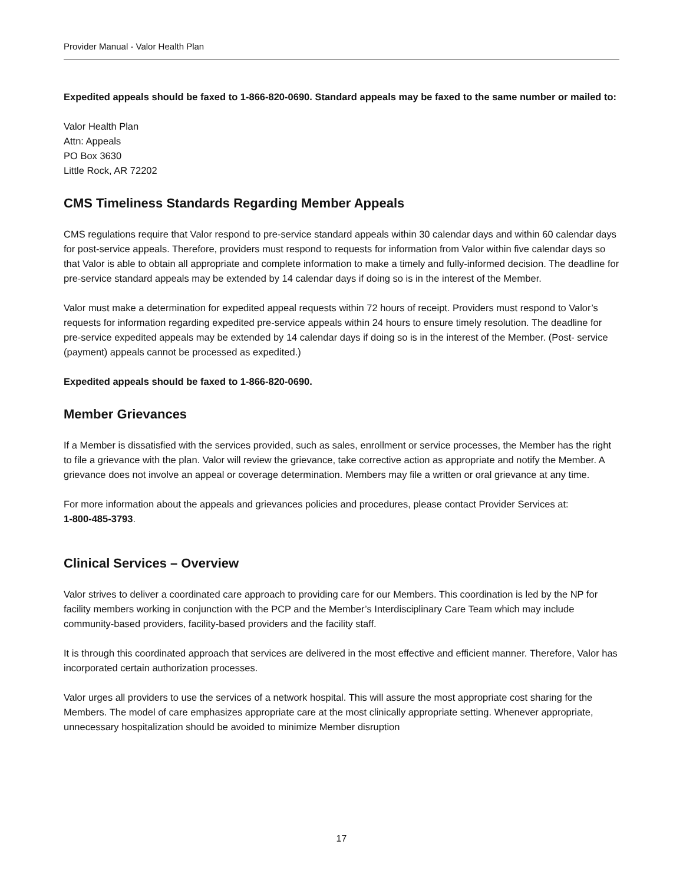Provider Manual - Valor Health Plan
Expedited appeals should be faxed to 1-866-820-0690. Standard appeals may be faxed to the same number or mailed to:
Valor Health Plan
Attn: Appeals
PO Box 3630
Little Rock, AR 72202
CMS Timeliness Standards Regarding Member Appeals
CMS regulations require that Valor respond to pre-service standard appeals within 30 calendar days and within 60 calendar days for post-service appeals. Therefore, providers must respond to requests for information from Valor within five calendar days so that Valor is able to obtain all appropriate and complete information to make a timely and fully-informed decision. The deadline for pre-service standard appeals may be extended by 14 calendar days if doing so is in the interest of the Member.
Valor must make a determination for expedited appeal requests within 72 hours of receipt. Providers must respond to Valor’s requests for information regarding expedited pre-service appeals within 24 hours to ensure timely resolution. The deadline for pre-service expedited appeals may be extended by 14 calendar days if doing so is in the interest of the Member. (Post- service (payment) appeals cannot be processed as expedited.)
Expedited appeals should be faxed to 1-866-820-0690.
Member Grievances
If a Member is dissatisfied with the services provided, such as sales, enrollment or service processes, the Member has the right to file a grievance with the plan. Valor will review the grievance, take corrective action as appropriate and notify the Member. A grievance does not involve an appeal or coverage determination. Members may file a written or oral grievance at any time.
For more information about the appeals and grievances policies and procedures, please contact Provider Services at:
1-800-485-3793.
Clinical Services – Overview
Valor strives to deliver a coordinated care approach to providing care for our Members. This coordination is led by the NP for facility members working in conjunction with the PCP and the Member’s Interdisciplinary Care Team which may include community-based providers, facility-based providers and the facility staff.
It is through this coordinated approach that services are delivered in the most effective and efficient manner. Therefore, Valor has incorporated certain authorization processes.
Valor urges all providers to use the services of a network hospital. This will assure the most appropriate cost sharing for the Members. The model of care emphasizes appropriate care at the most clinically appropriate setting. Whenever appropriate, unnecessary hospitalization should be avoided to minimize Member disruption
17